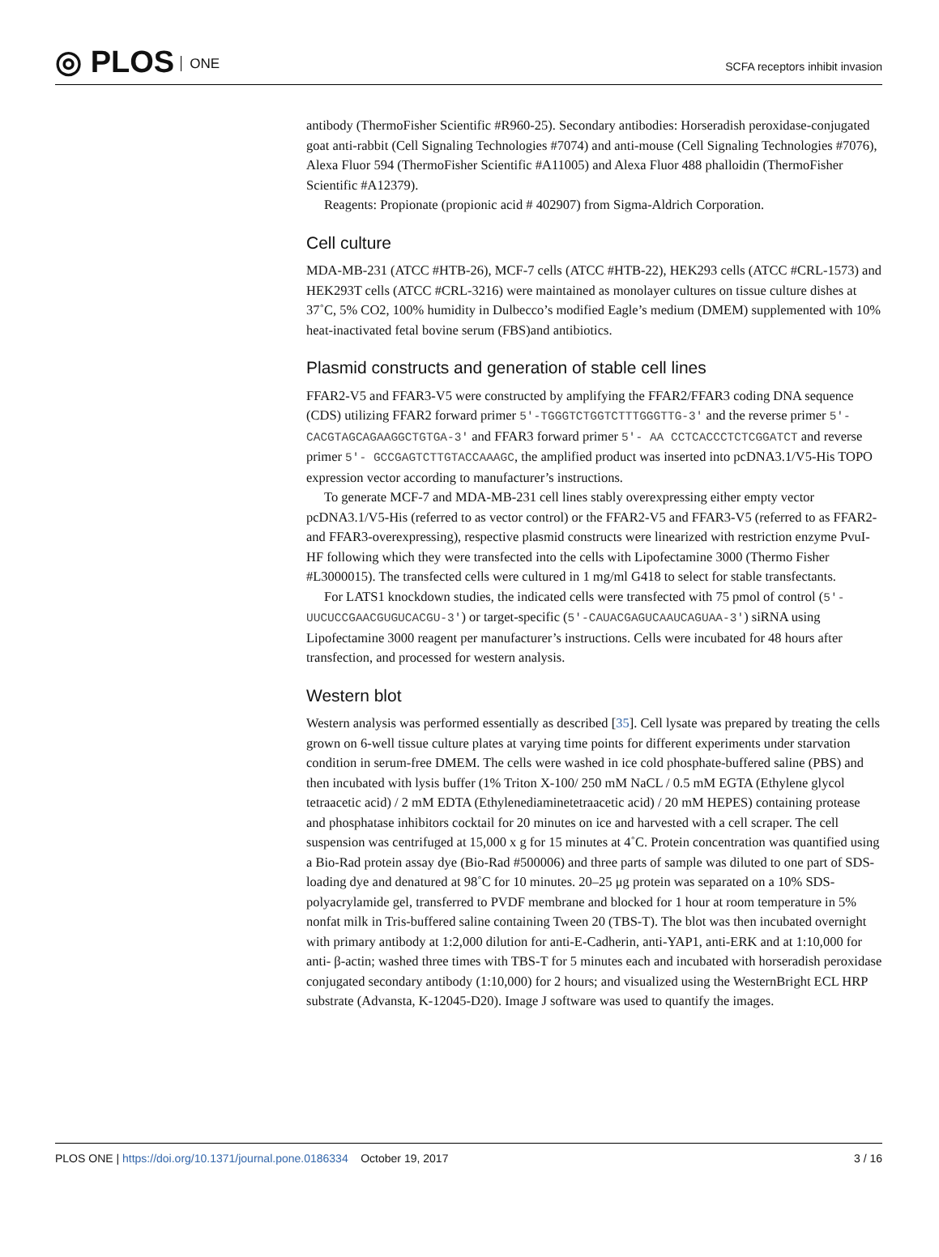◎ PLOS ONE
SCFA receptors inhibit invasion
antibody (ThermoFisher Scientific #R960-25). Secondary antibodies: Horseradish peroxidase-conjugated goat anti-rabbit (Cell Signaling Technologies #7074) and anti-mouse (Cell Signaling Technologies #7076), Alexa Fluor 594 (ThermoFisher Scientific #A11005) and Alexa Fluor 488 phalloidin (ThermoFisher Scientific #A12379).
Reagents: Propionate (propionic acid # 402907) from Sigma-Aldrich Corporation.
Cell culture
MDA-MB-231 (ATCC #HTB-26), MCF-7 cells (ATCC #HTB-22), HEK293 cells (ATCC #CRL-1573) and HEK293T cells (ATCC #CRL-3216) were maintained as monolayer cultures on tissue culture dishes at 37˚C, 5% CO2, 100% humidity in Dulbecco’s modified Eagle’s medium (DMEM) supplemented with 10% heat-inactivated fetal bovine serum (FBS)and antibiotics.
Plasmid constructs and generation of stable cell lines
FFAR2-V5 and FFAR3-V5 were constructed by amplifying the FFAR2/FFAR3 coding DNA sequence (CDS) utilizing FFAR2 forward primer 5′-TGGGTCTGGTCTTTGGGTTG-3′ and the reverse primer 5′-CACGTAGCAGAAGGCTGTGA-3′ and FFAR3 forward primer 5′- AA CCTCACCCTCTCGGATCT and reverse primer 5′- GCCGAGTCTTGTACCAAAGC, the amplified product was inserted into pcDNA3.1/V5-His TOPO expression vector according to manufacturer’s instructions.
To generate MCF-7 and MDA-MB-231 cell lines stably overexpressing either empty vector pcDNA3.1/V5-His (referred to as vector control) or the FFAR2-V5 and FFAR3-V5 (referred to as FFAR2- and FFAR3-overexpressing), respective plasmid constructs were linearized with restriction enzyme PvuI-HF following which they were transfected into the cells with Lipofectamine 3000 (Thermo Fisher #L3000015). The transfected cells were cultured in 1 mg/ml G418 to select for stable transfectants.
For LATS1 knockdown studies, the indicated cells were transfected with 75 pmol of control (5′-UUCUCCGAACGUGUCACGU-3′) or target-specific (5′-CAUACGAGUCAAUCAGUAA-3′) siRNA using Lipofectamine 3000 reagent per manufacturer’s instructions. Cells were incubated for 48 hours after transfection, and processed for western analysis.
Western blot
Western analysis was performed essentially as described [35]. Cell lysate was prepared by treating the cells grown on 6-well tissue culture plates at varying time points for different experiments under starvation condition in serum-free DMEM. The cells were washed in ice cold phosphate-buffered saline (PBS) and then incubated with lysis buffer (1% Triton X-100/ 250 mM NaCL / 0.5 mM EGTA (Ethylene glycol tetraacetic acid) / 2 mM EDTA (Ethylenediaminetetraacetic acid) / 20 mM HEPES) containing protease and phosphatase inhibitors cocktail for 20 minutes on ice and harvested with a cell scraper. The cell suspension was centrifuged at 15,000 x g for 15 minutes at 4˚C. Protein concentration was quantified using a Bio-Rad protein assay dye (Bio-Rad #500006) and three parts of sample was diluted to one part of SDS-loading dye and denatured at 98˚C for 10 minutes. 20–25 μg protein was separated on a 10% SDS-polyacrylamide gel, transferred to PVDF membrane and blocked for 1 hour at room temperature in 5% nonfat milk in Tris-buffered saline containing Tween 20 (TBS-T). The blot was then incubated overnight with primary antibody at 1:2,000 dilution for anti-E-Cadherin, anti-YAP1, anti-ERK and at 1:10,000 for anti- β-actin; washed three times with TBS-T for 5 minutes each and incubated with horseradish peroxidase conjugated secondary antibody (1:10,000) for 2 hours; and visualized using the WesternBright ECL HRP substrate (Advansta, K-12045-D20). Image J software was used to quantify the images.
PLOS ONE | https://doi.org/10.1371/journal.pone.0186334 October 19, 2017
3 / 16